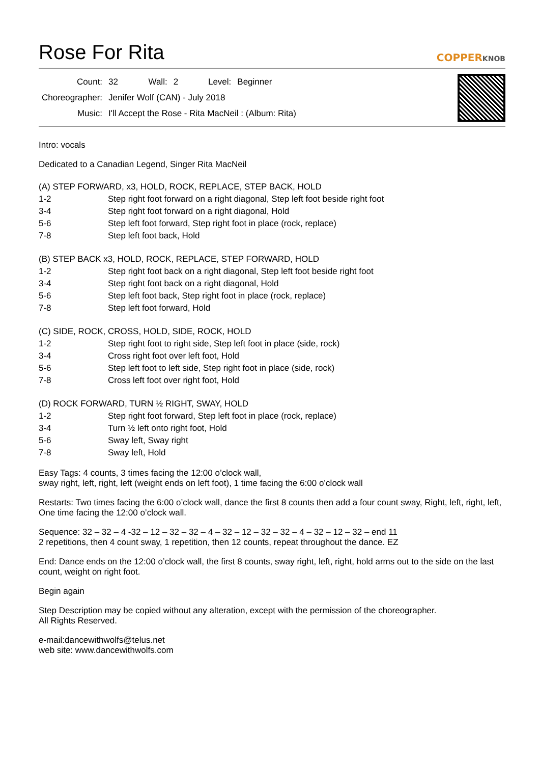Rose For Rita
COPPERKNOB
| Count: | 32 | Wall: | 2 | Level: | Beginner |
| Choreographer: | Jenifer Wolf (CAN) - July 2018 | | | | |
| Music: | I'll Accept the Rose - Rita MacNeil : (Album: Rita) | | | | |
Intro: vocals
Dedicated to a Canadian Legend, Singer Rita MacNeil
(A) STEP FORWARD, x3, HOLD, ROCK, REPLACE, STEP BACK, HOLD
| 1-2 | Step right foot forward on a right diagonal, Step left foot beside right foot |
| 3-4 | Step right foot forward on a right diagonal, Hold |
| 5-6 | Step left foot forward, Step right foot in place (rock, replace) |
| 7-8 | Step left foot back, Hold |
(B) STEP BACK x3, HOLD, ROCK, REPLACE, STEP FORWARD, HOLD
| 1-2 | Step right foot back on a right diagonal, Step left foot beside right foot |
| 3-4 | Step right foot back on a right diagonal, Hold |
| 5-6 | Step left foot back, Step right foot in place (rock, replace) |
| 7-8 | Step left foot forward, Hold |
(C) SIDE, ROCK, CROSS, HOLD, SIDE, ROCK, HOLD
| 1-2 | Step right foot to right side, Step left foot in place (side, rock) |
| 3-4 | Cross right foot over left foot, Hold |
| 5-6 | Step left foot to left side, Step right foot in place (side, rock) |
| 7-8 | Cross left foot over right foot, Hold |
(D) ROCK FORWARD, TURN ½ RIGHT, SWAY, HOLD
| 1-2 | Step right foot forward, Step left foot in place (rock, replace) |
| 3-4 | Turn ½ left onto right foot, Hold |
| 5-6 | Sway left, Sway right |
| 7-8 | Sway left, Hold |
Easy Tags: 4 counts, 3 times facing the 12:00 o’clock wall,
sway right, left, right, left (weight ends on left foot), 1 time facing the 6:00 o’clock wall
Restarts: Two times facing the 6:00 o’clock wall, dance the first 8 counts then add a four count sway, Right, left, right, left, One time facing the 12:00 o’clock wall.
Sequence: 32 – 32 – 4 -32 – 12 – 32 – 32 – 4 – 32 – 12 – 32 – 32 – 4 – 32 – 12 – 32 – end 11
2 repetitions, then 4 count sway, 1 repetition, then 12 counts, repeat throughout the dance. EZ
End: Dance ends on the 12:00 o’clock wall, the first 8 counts, sway right, left, right, hold arms out to the side on the last count, weight on right foot.
Begin again
Step Description may be copied without any alteration, except with the permission of the choreographer.
All Rights Reserved.
e-mail:dancewithwolfs@telus.net
web site: www.dancewithwolfs.com